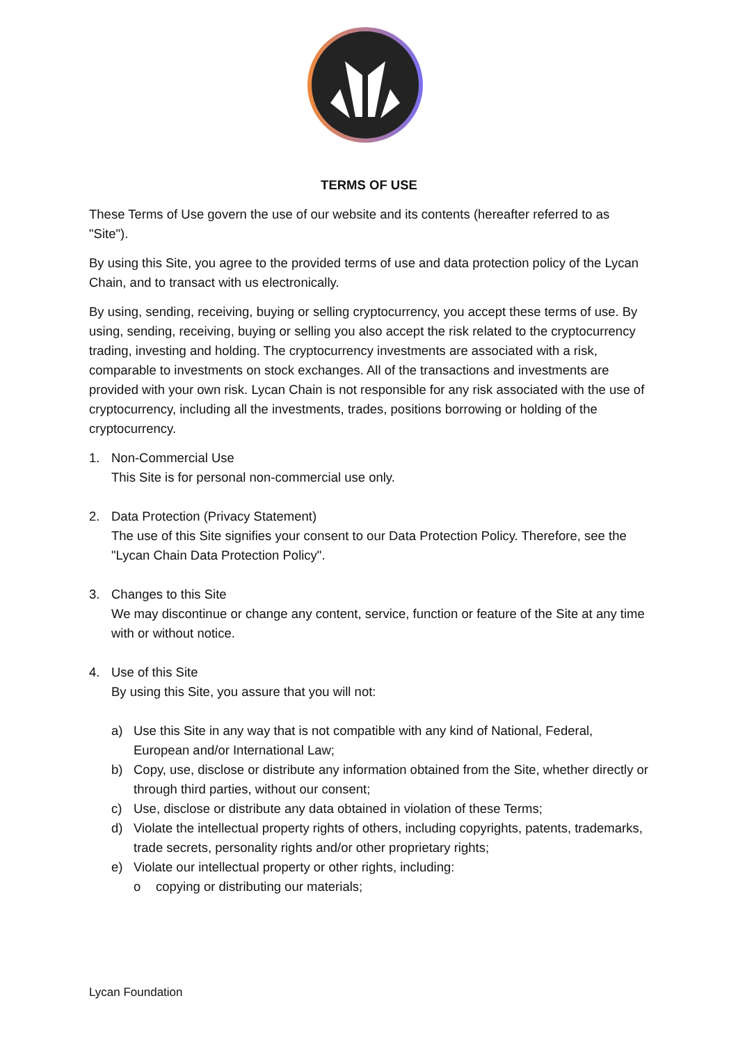TERMS OF USE
These Terms of Use govern the use of our website and its contents (hereafter referred to as "Site").
By using this Site, you agree to the provided terms of use and data protection policy of the Lycan Chain, and to transact with us electronically.
By using, sending, receiving, buying or selling cryptocurrency, you accept these terms of use. By using, sending, receiving, buying or selling you also accept the risk related to the cryptocurrency trading, investing and holding. The cryptocurrency investments are associated with a risk, comparable to investments on stock exchanges. All of the transactions and investments are provided with your own risk. Lycan Chain is not responsible for any risk associated with the use of cryptocurrency, including all the investments, trades, positions borrowing or holding of the cryptocurrency.
1. Non-Commercial Use
This Site is for personal non-commercial use only.
2. Data Protection (Privacy Statement)
The use of this Site signifies your consent to our Data Protection Policy. Therefore, see the "Lycan Chain Data Protection Policy".
3. Changes to this Site
We may discontinue or change any content, service, function or feature of the Site at any time with or without notice.
4. Use of this Site
By using this Site, you assure that you will not:
a) Use this Site in any way that is not compatible with any kind of National, Federal, European and/or International Law;
b) Copy, use, disclose or distribute any information obtained from the Site, whether directly or through third parties, without our consent;
c) Use, disclose or distribute any data obtained in violation of these Terms;
d) Violate the intellectual property rights of others, including copyrights, patents, trademarks, trade secrets, personality rights and/or other proprietary rights;
e) Violate our intellectual property or other rights, including:
o copying or distributing our materials;
Lycan Foundation